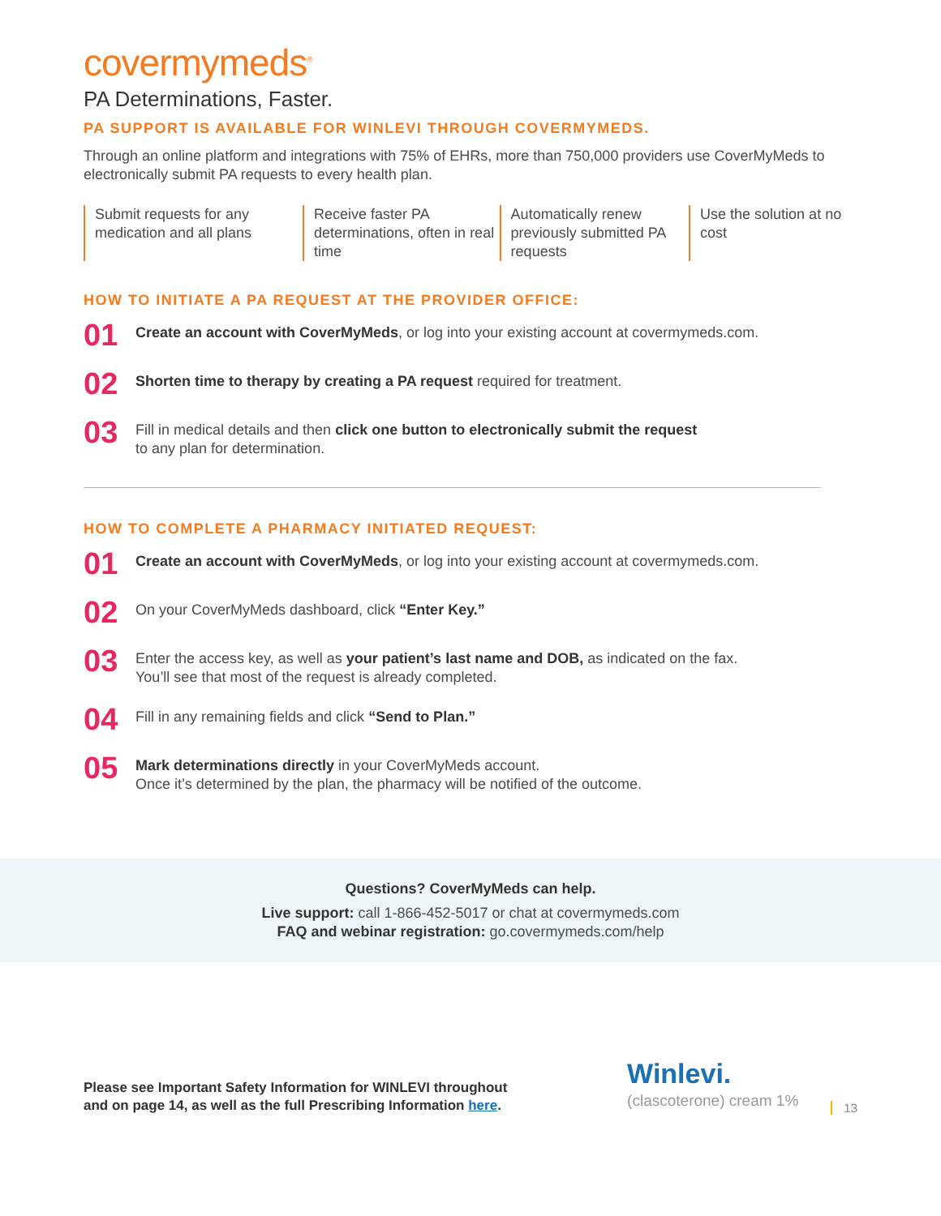covermymeds<sup>®</sup>
PA Determinations, Faster.
PA SUPPORT IS AVAILABLE FOR WINLEVI THROUGH COVERMYMEDS.
Through an online platform and integrations with 75% of EHRs, more than 750,000 providers use CoverMyMeds to electronically submit PA requests to every health plan.
Submit requests for any medication and all plans
Receive faster PA determinations, often in real time
Automatically renew previously submitted PA requests
Use the solution at no cost
HOW TO INITIATE A PA REQUEST AT THE PROVIDER OFFICE:
01
Create an account with CoverMyMeds, or log into your existing account at covermymeds.com.
02
Shorten time to therapy by creating a PA request required for treatment.
03
Fill in medical details and then click one button to electronically submit the request
to any plan for determination.
HOW TO COMPLETE A PHARMACY INITIATED REQUEST:
01
Create an account with CoverMyMeds, or log into your existing account at covermymeds.com.
02
On your CoverMyMeds dashboard, click “Enter Key.”
03
Enter the access key, as well as your patient’s last name and DOB, as indicated on the fax.
You’ll see that most of the request is already completed.
04
Fill in any remaining fields and click “Send to Plan.”
05
Mark determinations directly in your CoverMyMeds account.
Once it’s determined by the plan, the pharmacy will be notified of the outcome.
Questions? CoverMyMeds can help.
Live support: call 1-866-452-5017 or chat at covermymeds.com
FAQ and webinar registration: go.covermymeds.com/help
Please see Important Safety Information for WINLEVI throughout
and on page 14, as well as the full Prescribing Information here.
Winlevi.
(clascoterone) cream 1%
13